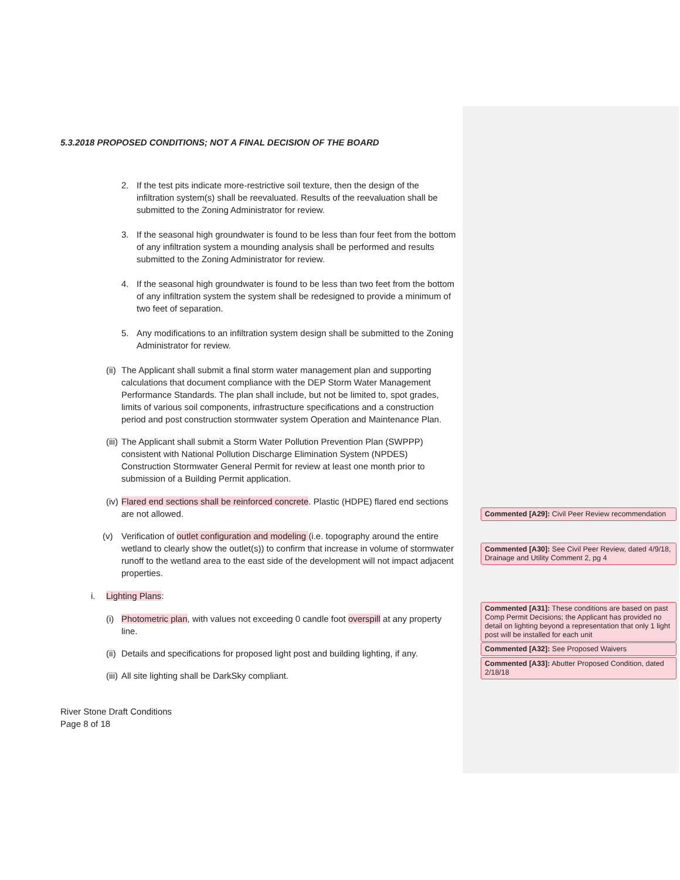5.3.2018 PROPOSED CONDITIONS; NOT A FINAL DECISION OF THE BOARD
2. If the test pits indicate more-restrictive soil texture, then the design of the infiltration system(s) shall be reevaluated. Results of the reevaluation shall be submitted to the Zoning Administrator for review.
3. If the seasonal high groundwater is found to be less than four feet from the bottom of any infiltration system a mounding analysis shall be performed and results submitted to the Zoning Administrator for review.
4. If the seasonal high groundwater is found to be less than two feet from the bottom of any infiltration system the system shall be redesigned to provide a minimum of two feet of separation.
5. Any modifications to an infiltration system design shall be submitted to the Zoning Administrator for review.
(ii) The Applicant shall submit a final storm water management plan and supporting calculations that document compliance with the DEP Storm Water Management Performance Standards. The plan shall include, but not be limited to, spot grades, limits of various soil components, infrastructure specifications and a construction period and post construction stormwater system Operation and Maintenance Plan.
(iii) The Applicant shall submit a Storm Water Pollution Prevention Plan (SWPPP) consistent with National Pollution Discharge Elimination System (NPDES) Construction Stormwater General Permit for review at least one month prior to submission of a Building Permit application.
(iv) Flared end sections shall be reinforced concrete. Plastic (HDPE) flared end sections are not allowed.
(v) Verification of outlet configuration and modeling (i.e. topography around the entire wetland to clearly show the outlet(s)) to confirm that increase in volume of stormwater runoff to the wetland area to the east side of the development will not impact adjacent properties.
i. Lighting Plans:
(i) Photometric plan, with values not exceeding 0 candle foot overspill at any property line.
(ii) Details and specifications for proposed light post and building lighting, if any.
(iii) All site lighting shall be DarkSky compliant.
River Stone Draft Conditions
Page 8 of 18
Commented [A29]: Civil Peer Review recommendation
Commented [A30]: See Civil Peer Review, dated 4/9/18, Drainage and Utility Comment 2, pg 4
Commented [A31]: These conditions are based on past Comp Permit Decisions; the Applicant has provided no detail on lighting beyond a representation that only 1 light post will be installed for each unit
Commented [A32]: See Proposed Waivers
Commented [A33]: Abutter Proposed Condition, dated 2/18/18